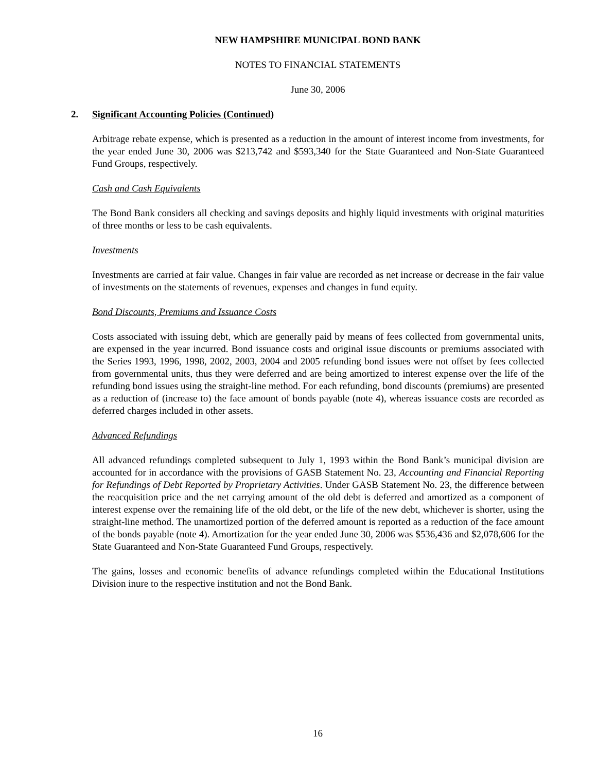NEW HAMPSHIRE MUNICIPAL BOND BANK
NOTES TO FINANCIAL STATEMENTS
June 30, 2006
2. Significant Accounting Policies (Continued)
Arbitrage rebate expense, which is presented as a reduction in the amount of interest income from investments, for the year ended June 30, 2006 was $213,742 and $593,340 for the State Guaranteed and Non-State Guaranteed Fund Groups, respectively.
Cash and Cash Equivalents
The Bond Bank considers all checking and savings deposits and highly liquid investments with original maturities of three months or less to be cash equivalents.
Investments
Investments are carried at fair value. Changes in fair value are recorded as net increase or decrease in the fair value of investments on the statements of revenues, expenses and changes in fund equity.
Bond Discounts, Premiums and Issuance Costs
Costs associated with issuing debt, which are generally paid by means of fees collected from governmental units, are expensed in the year incurred. Bond issuance costs and original issue discounts or premiums associated with the Series 1993, 1996, 1998, 2002, 2003, 2004 and 2005 refunding bond issues were not offset by fees collected from governmental units, thus they were deferred and are being amortized to interest expense over the life of the refunding bond issues using the straight-line method. For each refunding, bond discounts (premiums) are presented as a reduction of (increase to) the face amount of bonds payable (note 4), whereas issuance costs are recorded as deferred charges included in other assets.
Advanced Refundings
All advanced refundings completed subsequent to July 1, 1993 within the Bond Bank’s municipal division are accounted for in accordance with the provisions of GASB Statement No. 23, Accounting and Financial Reporting for Refundings of Debt Reported by Proprietary Activities. Under GASB Statement No. 23, the difference between the reacquisition price and the net carrying amount of the old debt is deferred and amortized as a component of interest expense over the remaining life of the old debt, or the life of the new debt, whichever is shorter, using the straight-line method. The unamortized portion of the deferred amount is reported as a reduction of the face amount of the bonds payable (note 4). Amortization for the year ended June 30, 2006 was $536,436 and $2,078,606 for the State Guaranteed and Non-State Guaranteed Fund Groups, respectively.
The gains, losses and economic benefits of advance refundings completed within the Educational Institutions Division inure to the respective institution and not the Bond Bank.
16